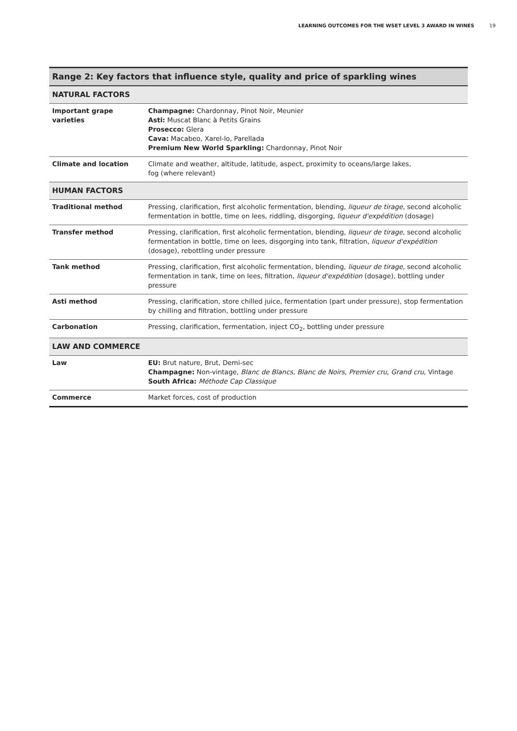LEARNING OUTCOMES FOR THE WSET LEVEL 3 AWARD IN WINES 19
| Range 2: Key factors that influence style, quality and price of sparkling wines | |
| --- | --- |
| NATURAL FACTORS | |
| Important grape varieties | Champagne: Chardonnay, Pinot Noir, Meunier Asti: Muscat Blanc à Petits Grains Prosecco: Glera Cava: Macabeo, Xarel-lo, Parellada Premium New World Sparkling: Chardonnay, Pinot Noir |
| Climate and location | Climate and weather, altitude, latitude, aspect, proximity to oceans/large lakes, fog (where relevant) |
| HUMAN FACTORS | |
| Traditional method | Pressing, clarification, first alcoholic fermentation, blending, liqueur de tirage , second alcoholic fermentation in bottle, time on lees, riddling, disgorging, liqueur d'expédition (dosage) |
| Transfer method | Pressing, clarification, first alcoholic fermentation, blending, liqueur de tirage , second alcoholic fermentation in bottle, time on lees, disgorging into tank, filtration, liqueur d'expédition (dosage), rebottling under pressure |
| Tank method | Pressing, clarification, first alcoholic fermentation, blending, liqueur de tirage , second alcoholic fermentation in tank, time on lees, filtration, liqueur d'expédition (dosage), bottling under pressure |
| Asti method | Pressing, clarification, store chilled juice, fermentation (part under pressure), stop fermentation by chilling and filtration, bottling under pressure |
| Carbonation | Pressing, clarification, fermentation, inject CO<sub>2</sub>, bottling under pressure |
| LAW AND COMMERCE | |
| Law | EU: Brut nature, Brut, Demi-sec Champagne: Non-vintage, Blanc de Blancs, Blanc de Noirs, Premier cru , Grand cru , Vintage South Africa: Méthode Cap Classique |
| Commerce | Market forces, cost of production |